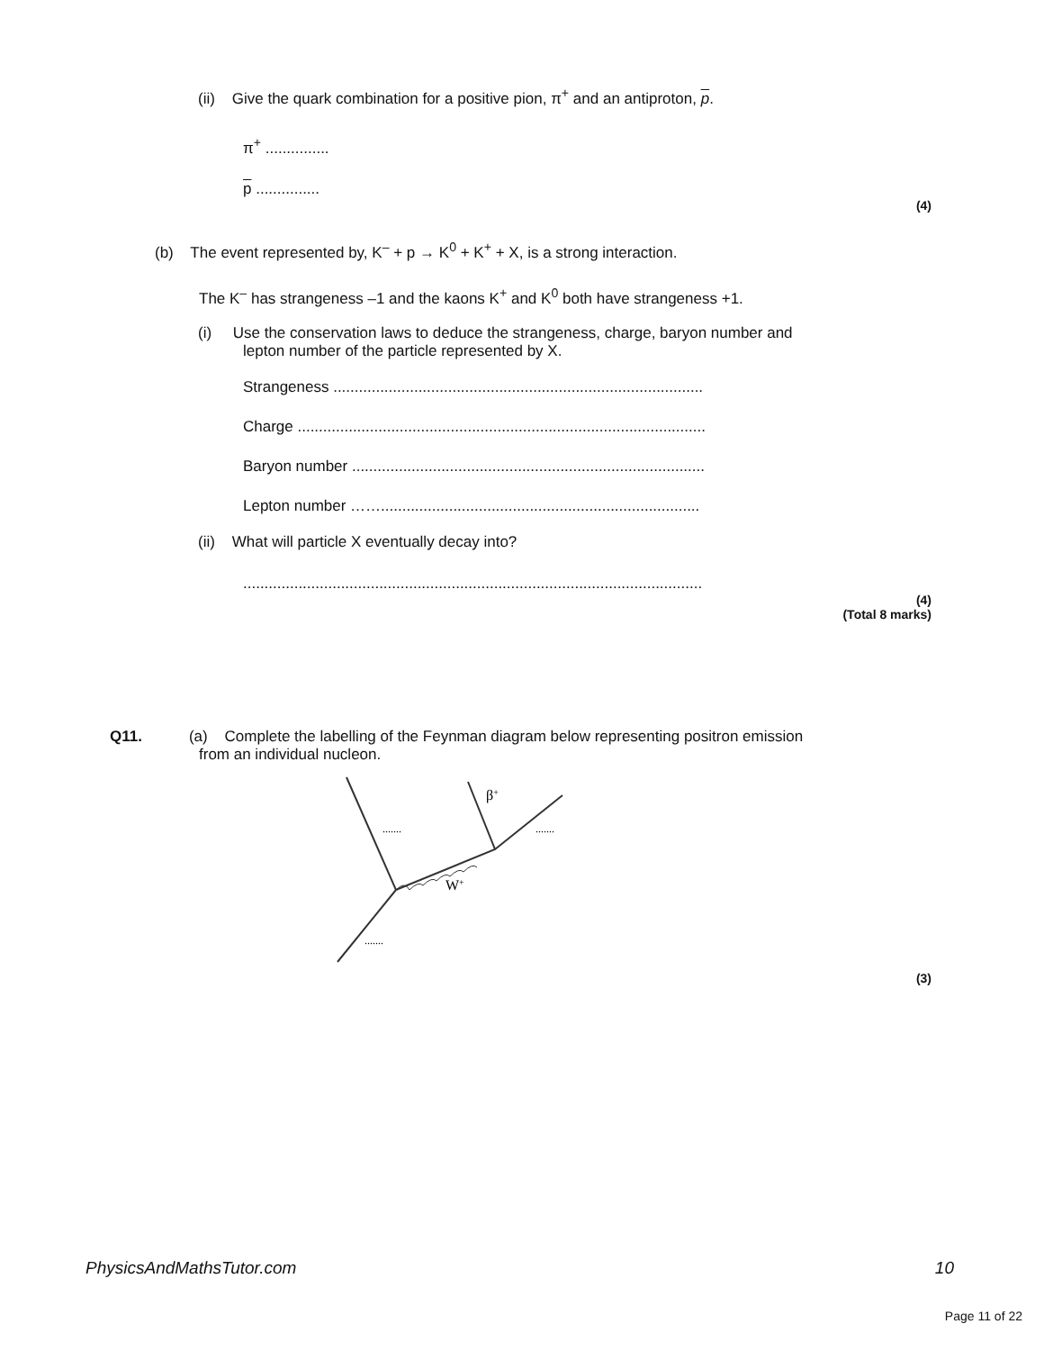(ii) Give the quark combination for a positive pion, π<sup>+</sup> and an antiproton, p.
π<sup>+</sup> ...............
p ...............
(4)
(b) The event represented by, K<sup>–</sup> + p → K<sup>0</sup> + K<sup>+</sup> + X, is a strong interaction.
The K<sup>–</sup> has strangeness –1 and the kaons K<sup>+</sup> and K<sup>0</sup> both have strangeness +1.
(i) Use the conservation laws to deduce the strangeness, charge, baryon number and
lepton number of the particle represented by X.
Strangeness .......................................................................................
Charge ................................................................................................
Baryon number ...................................................................................
Lepton number ……...........................................................................
(ii) What will particle X eventually decay into?
............................................................................................................
(4)
(Total 8 marks)
Q11. (a) Complete the labelling of the Feynman diagram below representing positron emission
from an individual nucleon.
.......
.......
.......
β+
W+
(3)
PhysicsAndMathsTutor.com 10
Page 11 of 22